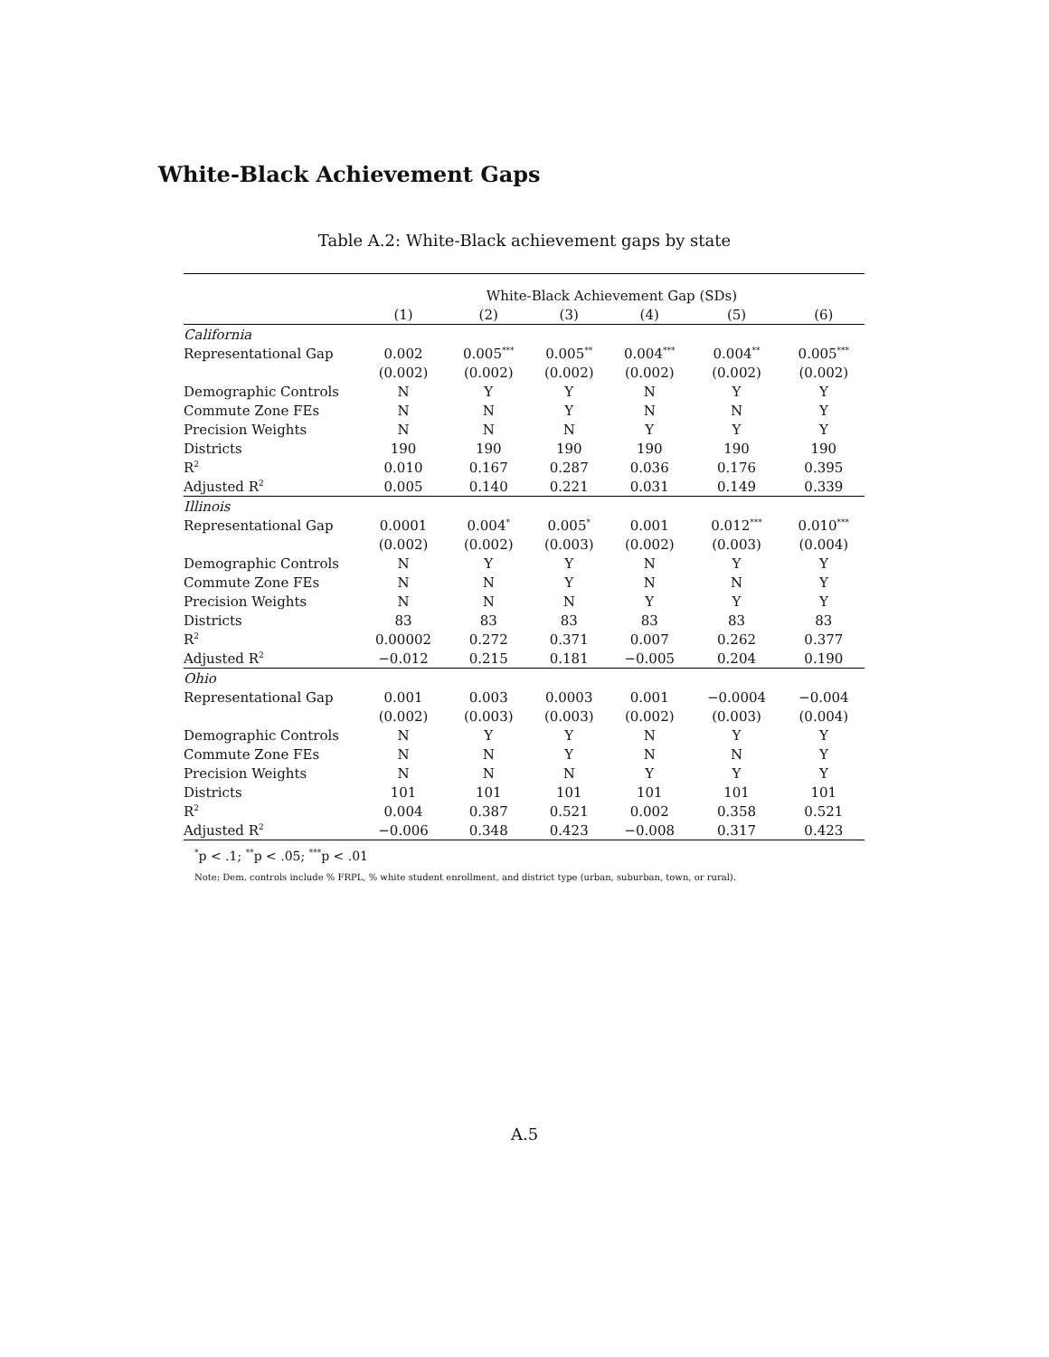White-Black Achievement Gaps
Table A.2: White-Black achievement gaps by state
| | White-Black Achievement Gap (SDs) | | | | | |
| | (1) | (2) | (3) | (4) | (5) | (6) |
| California | | | | | | |
| Representational Gap | 0.002 | 0.005<sup>***</sup> | 0.005<sup>**</sup> | 0.004<sup>***</sup> | 0.004<sup>**</sup> | 0.005<sup>***</sup> |
| | (0.002) | (0.002) | (0.002) | (0.002) | (0.002) | (0.002) |
| Demographic Controls | N | Y | Y | N | Y | Y |
| Commute Zone FEs | N | N | Y | N | N | Y |
| Precision Weights | N | N | N | Y | Y | Y |
| Districts | 190 | 190 | 190 | 190 | 190 | 190 |
| R<sup>2</sup> | 0.010 | 0.167 | 0.287 | 0.036 | 0.176 | 0.395 |
| Adjusted R<sup>2</sup> | 0.005 | 0.140 | 0.221 | 0.031 | 0.149 | 0.339 |
| Illinois | | | | | | |
| Representational Gap | 0.0001 | 0.004<sup>*</sup> | 0.005<sup>*</sup> | 0.001 | 0.012<sup>***</sup> | 0.010<sup>***</sup> |
| | (0.002) | (0.002) | (0.003) | (0.002) | (0.003) | (0.004) |
| Demographic Controls | N | Y | Y | N | Y | Y |
| Commute Zone FEs | N | N | Y | N | N | Y |
| Precision Weights | N | N | N | Y | Y | Y |
| Districts | 83 | 83 | 83 | 83 | 83 | 83 |
| R<sup>2</sup> | 0.00002 | 0.272 | 0.371 | 0.007 | 0.262 | 0.377 |
| Adjusted R<sup>2</sup> | −0.012 | 0.215 | 0.181 | −0.005 | 0.204 | 0.190 |
| Ohio | | | | | | |
| Representational Gap | 0.001 | 0.003 | 0.0003 | 0.001 | −0.0004 | −0.004 |
| | (0.002) | (0.003) | (0.003) | (0.002) | (0.003) | (0.004) |
| Demographic Controls | N | Y | Y | N | Y | Y |
| Commute Zone FEs | N | N | Y | N | N | Y |
| Precision Weights | N | N | N | Y | Y | Y |
| Districts | 101 | 101 | 101 | 101 | 101 | 101 |
| R<sup>2</sup> | 0.004 | 0.387 | 0.521 | 0.002 | 0.358 | 0.521 |
| Adjusted R<sup>2</sup> | −0.006 | 0.348 | 0.423 | −0.008 | 0.317 | 0.423 |
<sup>*</sup> p < .1; <sup>**</sup>p < .05; <sup>***</sup>p < .01
Note: Dem. controls include % FRPL, % white student enrollment, and district type (urban, suburban, town, or rural).
A.5